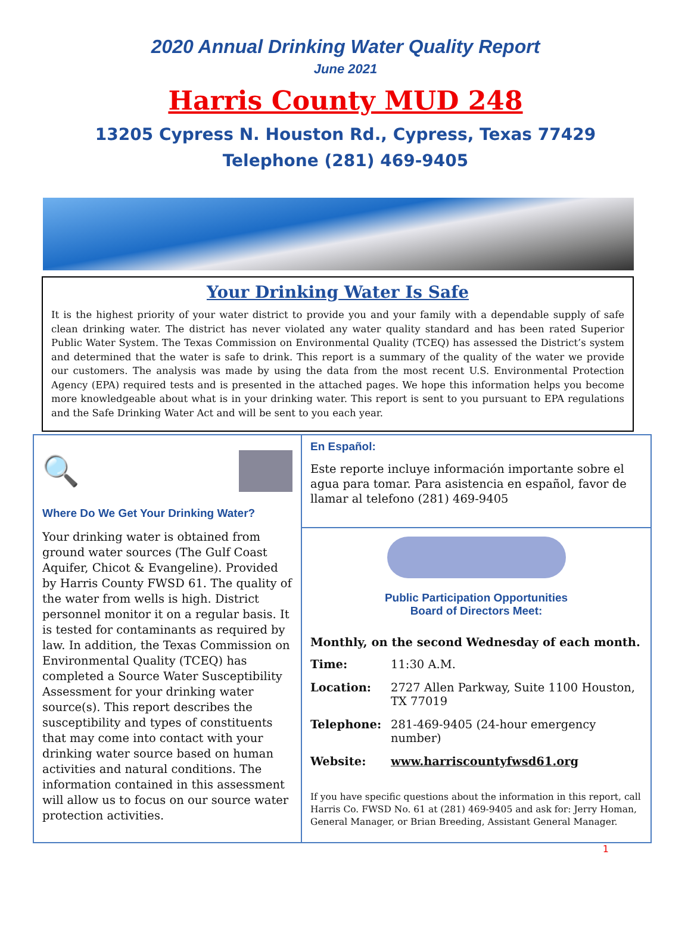2020 Annual Drinking Water Quality Report
June 2021
Harris County MUD 248
13205 Cypress N. Houston Rd., Cypress, Texas 77429
Telephone (281) 469-9405
Your Drinking Water Is Safe
It is the highest priority of your water district to provide you and your family with a dependable supply of safe clean drinking water. The district has never violated any water quality standard and has been rated Superior Public Water System. The Texas Commission on Environmental Quality (TCEQ) has assessed the District’s system and determined that the water is safe to drink. This report is a summary of the quality of the water we provide our customers. The analysis was made by using the data from the most recent U.S. Environmental Protection Agency (EPA) required tests and is presented in the attached pages. We hope this information helps you become more knowledgeable about what is in your drinking water. This report is sent to you pursuant to EPA regulations and the Safe Drinking Water Act and will be sent to you each year.
🔍
Where Do We Get Your Drinking Water?
Your drinking water is obtained from ground water sources (The Gulf Coast Aquifer, Chicot & Evangeline). Provided by Harris County FWSD 61. The quality of the water from wells is high. District personnel monitor it on a regular basis. It is tested for contaminants as required by law. In addition, the Texas Commission on Environmental Quality (TCEQ) has completed a Source Water Susceptibility Assessment for your drinking water source(s). This report describes the susceptibility and types of constituents that may come into contact with your drinking water source based on human activities and natural conditions. The information contained in this assessment will allow us to focus on our source water protection activities.
En Español:
Este reporte incluye información importante sobre el agua para tomar. Para asistencia en español, favor de llamar al telefono (281) 469-9405
Public Participation Opportunities
Board of Directors Meet:
Monthly, on the second Wednesday of each month.
| Time: | 11:30 A.M. |
| Location: | 2727 Allen Parkway, Suite 1100 Houston, TX 77019 |
| Telephone: | 281-469-9405 (24-hour emergency number) |
| Website: | www.harriscountyfwsd61.org |
If you have specific questions about the information in this report, call Harris Co. FWSD No. 61 at (281) 469-9405 and ask for: Jerry Homan, General Manager, or Brian Breeding, Assistant General Manager.
1